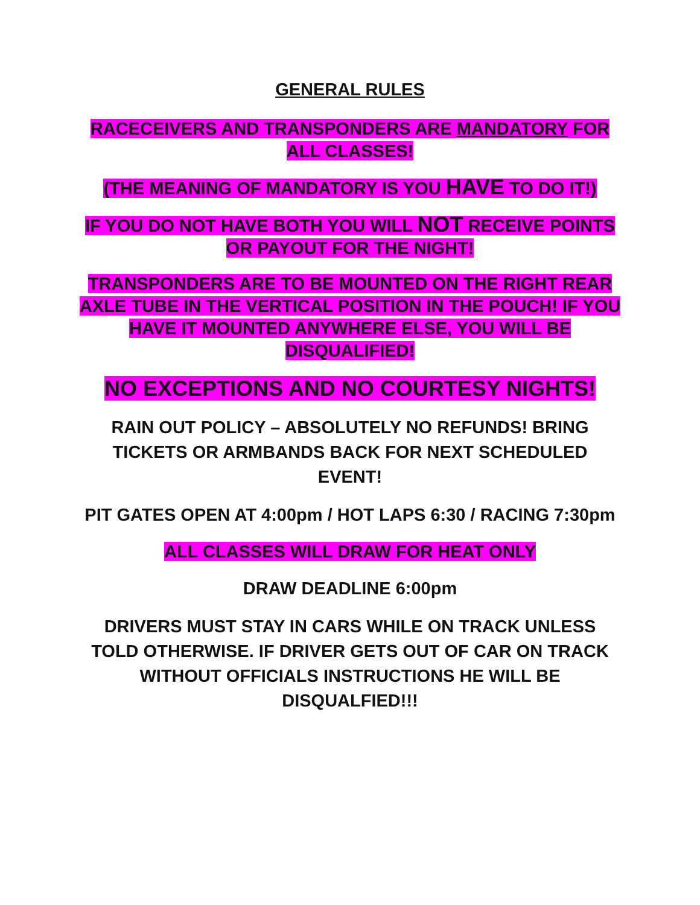GENERAL RULES
RACECEIVERS AND TRANSPONDERS ARE MANDATORY FOR ALL CLASSES!
(THE MEANING OF MANDATORY IS YOU HAVE TO DO IT!)
IF YOU DO NOT HAVE BOTH YOU WILL NOT RECEIVE POINTS OR PAYOUT FOR THE NIGHT!
TRANSPONDERS ARE TO BE MOUNTED ON THE RIGHT REAR AXLE TUBE IN THE VERTICAL POSITION IN THE POUCH! IF YOU HAVE IT MOUNTED ANYWHERE ELSE, YOU WILL BE DISQUALIFIED!
NO EXCEPTIONS AND NO COURTESY NIGHTS!
RAIN OUT POLICY – ABSOLUTELY NO REFUNDS! BRING TICKETS OR ARMBANDS BACK FOR NEXT SCHEDULED EVENT!
PIT GATES OPEN AT 4:00pm / HOT LAPS 6:30 / RACING 7:30pm
ALL CLASSES WILL DRAW FOR HEAT ONLY
DRAW DEADLINE 6:00pm
DRIVERS MUST STAY IN CARS WHILE ON TRACK UNLESS TOLD OTHERWISE. IF DRIVER GETS OUT OF CAR ON TRACK WITHOUT OFFICIALS INSTRUCTIONS HE WILL BE DISQUALFIED!!!